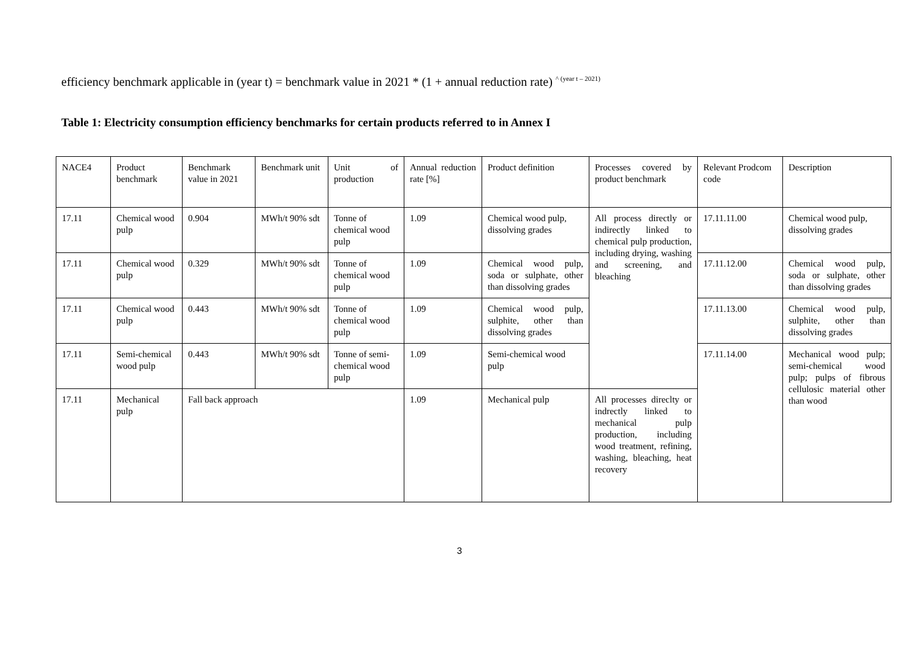efficiency benchmark applicable in (year t) = benchmark value in 2021 * (1 + annual reduction rate) <sup>^ (year t – 2021)</sup>
Table 1: Electricity consumption efficiency benchmarks for certain products referred to in Annex I
| NACE4 | Product benchmark | Benchmark value in 2021 | Benchmark unit | Unit of production | Annual reduction rate [%] | Product definition | Processes covered by product benchmark | Relevant Prodcom code | Description |
| 17.11 | Chemical wood pulp | 0.904 | MWh/t 90% sdt | Tonne of chemical wood pulp | 1.09 | Chemical wood pulp, dissolving grades | All process directly or indirectly linked to chemical pulp production, including drying, washing and screening, and bleaching | 17.11.11.00 | Chemical wood pulp, dissolving grades |
| 17.11 | Chemical wood pulp | 0.329 | MWh/t 90% sdt | Tonne of chemical wood pulp | 1.09 | Chemical wood pulp, soda or sulphate, other than dissolving grades | | 17.11.12.00 | Chemical wood pulp, soda or sulphate, other than dissolving grades |
| 17.11 | Chemical wood pulp | 0.443 | MWh/t 90% sdt | Tonne of chemical wood pulp | 1.09 | Chemical wood pulp, sulphite, other than dissolving grades | | 17.11.13.00 | Chemical wood pulp, sulphite, other than dissolving grades |
| 17.11 | Semi-chemical wood pulp | 0.443 | MWh/t 90% sdt | Tonne of semi-chemical wood pulp | 1.09 | Semi-chemical wood pulp | | 17.11.14.00 | Mechanical wood pulp; semi-chemical wood pulp; pulps of fibrous cellulosic material other than wood |
| 17.11 | Mechanical pulp | Fall back approach | | | 1.09 | Mechanical pulp | All processes direclty or indrectly linked to mechanical pulp production, including wood treatment, refining, washing, bleaching, heat recovery | | |
3